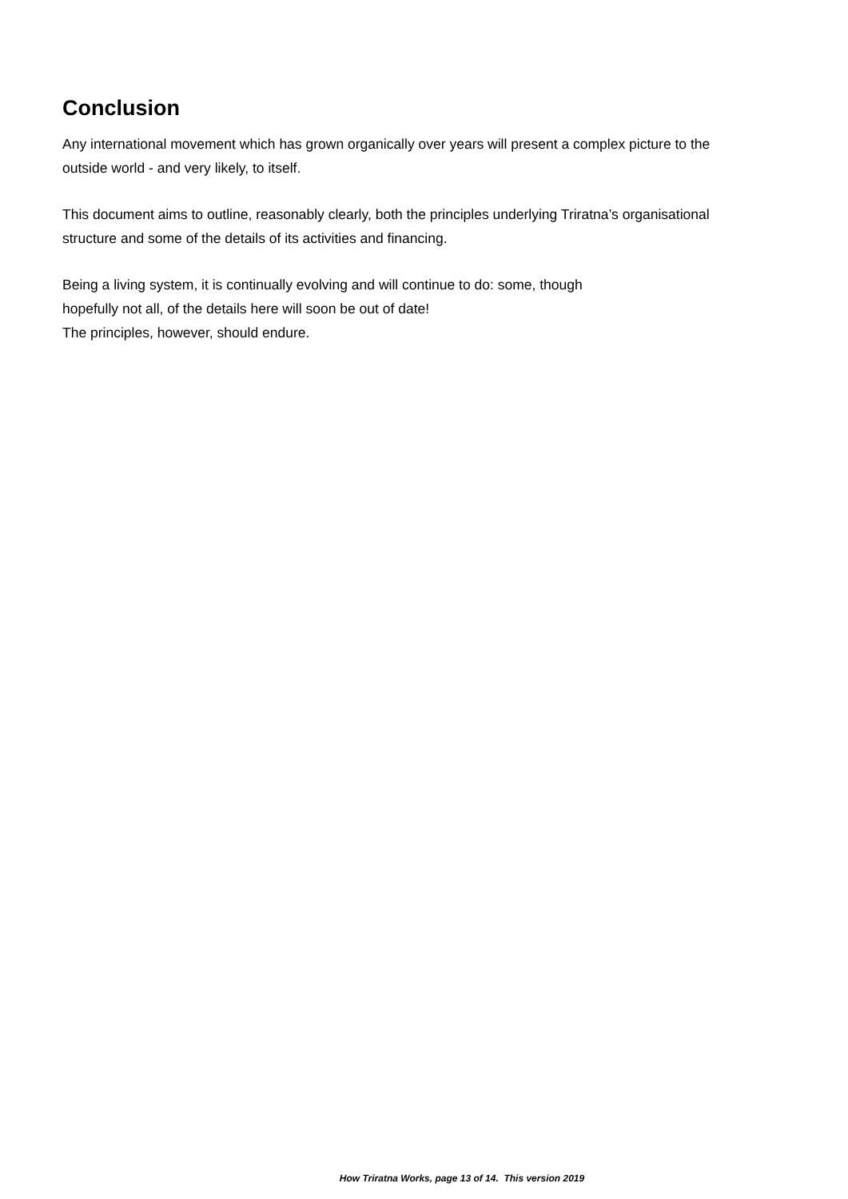Conclusion
Any international movement which has grown organically over years will present a complex picture to the outside world - and very likely, to itself.
This document aims to outline, reasonably clearly, both the principles underlying Triratna’s organisational structure and some of the details of its activities and financing.
Being a living system, it is continually evolving and will continue to do: some, though
hopefully not all, of the details here will soon be out of date!
The principles, however, should endure.
How Triratna Works, page 13 of 14. This version 2019